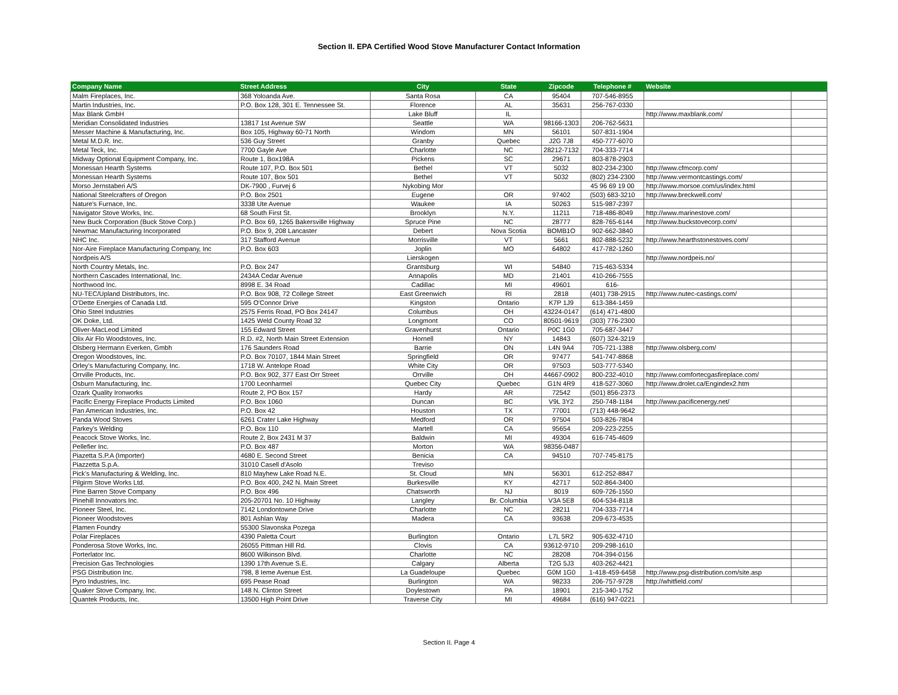Section II. EPA Certified Wood Stove Manufacturer Contact Information
| Company Name | Street Address | City | State | Zipcode | Telephone # | Website | |
| --- | --- | --- | --- | --- | --- | --- | --- |
| Malm Fireplaces, Inc. | 368 Yoloanda Ave. | Santa Rosa | CA | 95404 | 707-546-8955 | | |
| Martin Industries, Inc. | P.O. Box 128, 301 E. Tennessee St. | Florence | AL | 35631 | 256-767-0330 | | |
| Max Blank GmbH | | Lake Bluff | IL | | | http://www.maxblank.com/ | |
| Meridian Consolidated Industries | 13817 1st Avenue SW | Seattle | WA | 98166-1303 | 206-762-5631 | | |
| Messer Machine & Manufacturing, Inc. | Box 105, Highway 60-71 North | Windom | MN | 56101 | 507-831-1904 | | |
| Metal M.D.R. Inc. | 536 Guy Street | Granby | Quebec | J2G 7J8 | 450-777-6070 | | |
| Metal Teck, Inc. | 7700 Gayle Ave | Charlotte | NC | 28212-7132 | 704-333-7714 | | |
| Midway Optional Equipment Company, Inc. | Route 1, Box198A | Pickens | SC | 29671 | 803-878-2903 | | |
| Monessan Hearth Systems | Route 107, P.O. Box 501 | Bethel | VT | 5032 | 802-234-2300 | http://www.cfmcorp.com/ | |
| Monessan Hearth Systems | Route 107, Box 501 | Bethel | VT | 5032 | (802) 234-2300 | http://www.vermontcastings.com/ | |
| Morso Jernstaberi A/S | DK-7900 , Furvej 6 | Nykobing Mor | | | 45 96 69 19 00 | http://www.morsoe.com/us/index.html | |
| National Steelcrafters of Oregon | P.O. Box 2501 | Eugene | OR | 97402 | (503) 683-3210 | http://www.breckwell.com/ | |
| Nature's Furnace, Inc. | 3338 Ute Avenue | Waukee | IA | 50263 | 515-987-2397 | | |
| Navigator Stove Works, Inc. | 68 South First St. | Brooklyn | N.Y. | 11211 | 718-486-8049 | http://www.marinestove.com/ | |
| New Buck Corporation (Buck Stove Corp.) | P.O. Box 69, 1265 Bakersville Highway | Spruce Pine | NC | 28777 | 828-765-6144 | http://www.buckstovecorp.com/ | |
| Newmac Manufacturing Incorporated | P.O. Box 9, 208 Lancaster | Debert | Nova Scotia | BOMB1O | 902-662-3840 | | |
| NHC Inc. | 317 Stafford Avenue | Morrisville | VT | 5661 | 802-888-5232 | http://www.hearthstonestoves.com/ | |
| Nor-Aire Fireplace Manufacturing Company, Inc | P.O. Box 603 | Joplin | MO | 64802 | 417-782-1260 | | |
| Nordpeis A/S | | Lierskogen | | | | http://www.nordpeis.no/ | |
| North Country Metals, Inc. | P.O. Box 247 | Grantsburg | WI | 54840 | 715-463-5334 | | |
| Northern Cascades International, Inc. | 2434A Cedar Avenue | Annapolis | MD | 21401 | 410-266-7555 | | |
| Northwood Inc. | 8998 E. 34 Road | Cadillac | MI | 49601 | 616- | | |
| NU-TEC/Upland Distributors, Inc. | P.O. Box 908, 72 College Street | East Greenwich | RI | 2818 | (401) 738-2915 | http://www.nutec-castings.com/ | |
| O'Dette Energies of Canada Ltd. | 595 O'Connor Drive | Kingston | Ontario | K7P 1J9 | 613-384-1459 | | |
| Ohio Steel Industries | 2575 Ferris Road, PO Box 24147 | Columbus | OH | 43224-0147 | (614) 471-4800 | | |
| OK Doke, Ltd. | 1425 Weld County Road 32 | Longmont | CO | 80501-9619 | (303) 776-2300 | | |
| Oliver-MacLeod Limited | 155 Edward Street | Gravenhurst | Ontario | P0C 1G0 | 705-687-3447 | | |
| Olix Air Flo Woodstoves, Inc. | R.D. #2, North Main Street Extension | Hornell | NY | 14843 | (607) 324-3219 | | |
| Olsberg Hermann Everken, Gmbh | 176 Saunders Road | Barrie | ON | L4N 9A4 | 705-721-1388 | http://www.olsberg.com/ | |
| Oregon Woodstoves, Inc. | P.O. Box 70107, 1844 Main Street | Springfield | OR | 97477 | 541-747-8868 | | |
| Orley's Manufacturing Company, Inc. | 1718 W. Antelope Road | White City | OR | 97503 | 503-777-5340 | | |
| Orrville Products, Inc. | P.O. Box 902, 377 East Orr Street | Orrville | OH | 44667-0902 | 800-232-4010 | http://www.comfortecgasfireplace.com/ | |
| Osburn Manufacturing, Inc. | 1700 Leonharmel | Quebec City | Quebec | G1N 4R9 | 418-527-3060 | http://www.drolet.ca/Engindex2.htm | |
| Ozark Quality Ironworks | Route 2, PO Box 157 | Hardy | AR | 72542 | (501) 856-2373 | | |
| Pacific Energy Fireplace Products Limited | P.O. Box 1060 | Duncan | BC | V9L 3Y2 | 250-748-1184 | http://www.pacificenergy.net/ | |
| Pan American Industries, Inc. | P.O. Box 42 | Houston | TX | 77001 | (713) 448-9642 | | |
| Panda Wood Stoves | 6261 Crater Lake Highway | Medford | OR | 97504 | 503-826-7804 | | |
| Parkey's Welding | P.O. Box 110 | Martell | CA | 95654 | 209-223-2255 | | |
| Peacock Stove Works, Inc. | Route 2, Box 2431 M 37 | Baldwin | MI | 49304 | 616-745-4609 | | |
| Pellefier Inc. | P.O. Box 487 | Morton | WA | 98356-0487 | | | |
| Piazetta S.P.A (Importer) | 4680 E. Second Street | Benicia | CA | 94510 | 707-745-8175 | | |
| Piazzetta S.p.A. | 31010 Casell d'Asolo | Treviso | | | | | |
| Pick's Manufacturing & Welding, Inc. | 810 Mayhew Lake Road N.E. | St. Cloud | MN | 56301 | 612-252-8847 | | |
| Pilgirm Stove Works Ltd. | P.O. Box 400, 242 N. Main Street | Burkesville | KY | 42717 | 502-864-3400 | | |
| Pine Barren Stove Company | P.O. Box 496 | Chatsworth | NJ | 8019 | 609-726-1550 | | |
| Pinehill Innovators Inc. | 205-20701 No. 10 Highway | Langley | Br. Columbia | V3A 5E8 | 604-534-8118 | | |
| Pioneer Steel, Inc. | 7142 Londontowne Drive | Charlotte | NC | 28211 | 704-333-7714 | | |
| Pioneer Woodstoves | 801 Ashlan Way | Madera | CA | 93638 | 209-673-4535 | | |
| Plamen Foundry | 55300 Slavonska Pozega | | | | | | |
| Polar Fireplaces | 4390 Paletta Court | Burlington | Ontario | L7L 5R2 | 905-632-4710 | | |
| Ponderosa Stove Works, Inc. | 26055 Pittman Hill Rd. | Clovis | CA | 93612-9710 | 209-298-1610 | | |
| Porterlator Inc. | 8600 Wilkinson Blvd. | Charlotte | NC | 28208 | 704-394-0156 | | |
| Precision Gas Technologies | 1390 17th Avenue S.E. | Calgary | Alberta | T2G 5J3 | 403-262-4421 | | |
| PSG Distribution Inc. | 798, 8 Ieme Avenue Est. | La Guadeloupe | Quebec | G0M 1G0 | 1-418-459-6458 | http://www.psg-distribution.com/site.asp | |
| Pyro Industries, Inc. | 695 Pease Road | Burlington | WA | 98233 | 206-757-9728 | http://whitfield.com/ | |
| Quaker Stove Company, Inc. | 148 N. Clinton Street | Doylestown | PA | 18901 | 215-340-1752 | | |
| Quantek Products, Inc. | 13500 High Point Drive | Traverse City | MI | 49684 | (616) 947-0221 | | |
Section II. Page 4